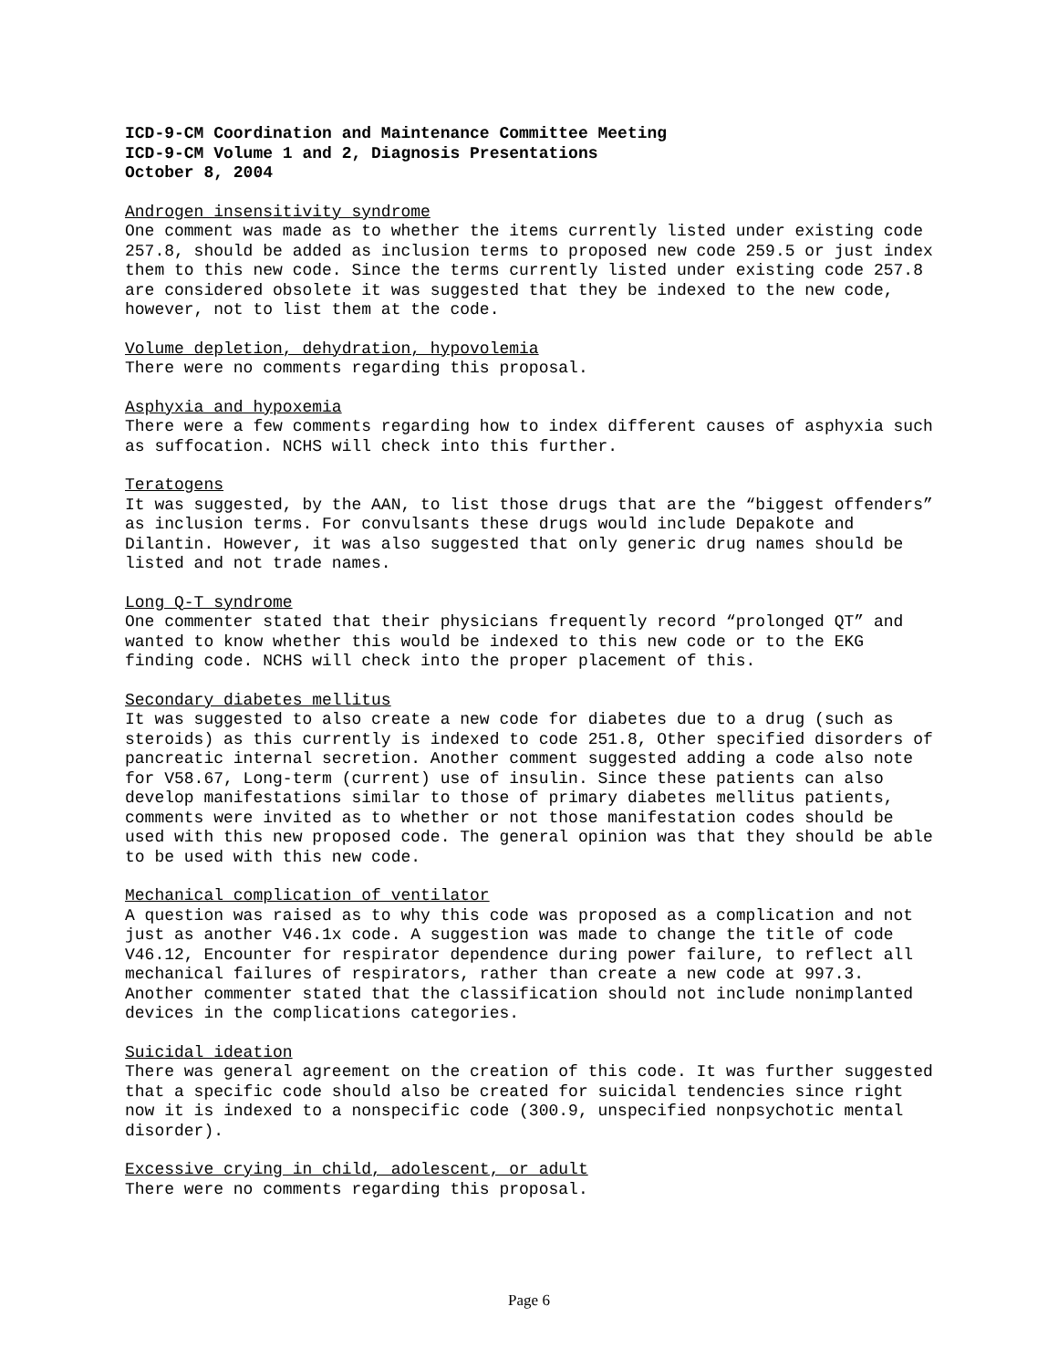ICD-9-CM Coordination and Maintenance Committee Meeting
ICD-9-CM Volume 1 and 2, Diagnosis Presentations
October 8, 2004
Androgen insensitivity syndrome
One comment was made as to whether the items currently listed under existing code 257.8, should be added as inclusion terms to proposed new code 259.5 or just index them to this new code. Since the terms currently listed under existing code 257.8 are considered obsolete it was suggested that they be indexed to the new code, however, not to list them at the code.
Volume depletion, dehydration, hypovolemia
There were no comments regarding this proposal.
Asphyxia and hypoxemia
There were a few comments regarding how to index different causes of asphyxia such as suffocation. NCHS will check into this further.
Teratogens
It was suggested, by the AAN, to list those drugs that are the “biggest offenders” as inclusion terms. For convulsants these drugs would include Depakote and Dilantin. However, it was also suggested that only generic drug names should be listed and not trade names.
Long Q-T syndrome
One commenter stated that their physicians frequently record “prolonged QT” and wanted to know whether this would be indexed to this new code or to the EKG finding code. NCHS will check into the proper placement of this.
Secondary diabetes mellitus
It was suggested to also create a new code for diabetes due to a drug (such as steroids) as this currently is indexed to code 251.8, Other specified disorders of pancreatic internal secretion. Another comment suggested adding a code also note for V58.67, Long-term (current) use of insulin. Since these patients can also develop manifestations similar to those of primary diabetes mellitus patients, comments were invited as to whether or not those manifestation codes should be used with this new proposed code. The general opinion was that they should be able to be used with this new code.
Mechanical complication of ventilator
A question was raised as to why this code was proposed as a complication and not just as another V46.1x code. A suggestion was made to change the title of code V46.12, Encounter for respirator dependence during power failure, to reflect all mechanical failures of respirators, rather than create a new code at 997.3. Another commenter stated that the classification should not include nonimplanted devices in the complications categories.
Suicidal ideation
There was general agreement on the creation of this code. It was further suggested that a specific code should also be created for suicidal tendencies since right now it is indexed to a nonspecific code (300.9, unspecified nonpsychotic mental disorder).
Excessive crying in child, adolescent, or adult
There were no comments regarding this proposal.
Page 6